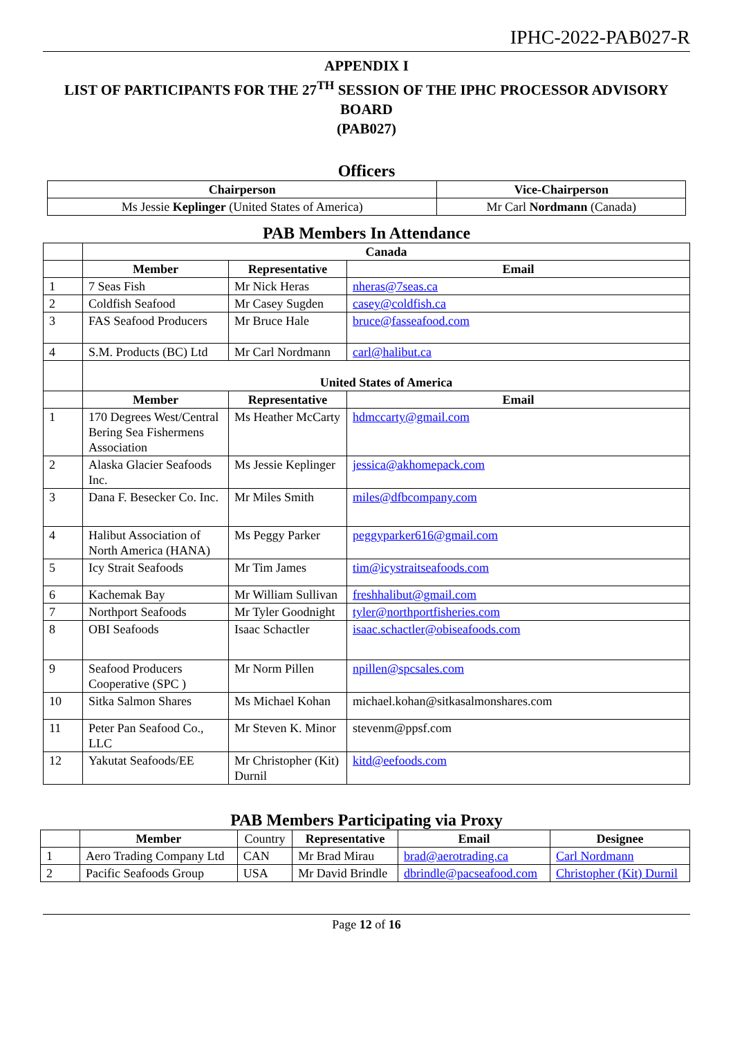IPHC-2022-PAB027-R
APPENDIX I
LIST OF PARTICIPANTS FOR THE 27<sup>TH</sup> SESSION OF THE IPHC PROCESSOR ADVISORY BOARD
(PAB027)
Officers
| Chairperson | Vice-Chairperson |
| --- | --- |
| Ms Jessie Keplinger (United States of America) | Mr Carl Nordmann (Canada) |
PAB Members In Attendance
| | Canada | | |
| | Member | Representative | Email |
| 1 | 7 Seas Fish | Mr Nick Heras | nheras@7seas.ca |
| 2 | Coldfish Seafood | Mr Casey Sugden | casey@coldfish.ca |
| 3 | FAS Seafood Producers | Mr Bruce Hale | bruce@fasseafood.com |
| 4 | S.M. Products (BC) Ltd | Mr Carl Nordmann | carl@halibut.ca |
| | United States of America | | |
| | Member | Representative | Email |
| 1 | 170 Degrees West/Central Bering Sea Fishermens Association | Ms Heather McCarty | hdmccarty@gmail.com |
| 2 | Alaska Glacier Seafoods Inc. | Ms Jessie Keplinger | jessica@akhomepack.com |
| 3 | Dana F. Besecker Co. Inc. | Mr Miles Smith | miles@dfbcompany.com |
| 4 | Halibut Association of North America (HANA) | Ms Peggy Parker | peggyparker616@gmail.com |
| 5 | Icy Strait Seafoods | Mr Tim James | tim@icystraitseafoods.com |
| 6 | Kachemak Bay | Mr William Sullivan | freshhalibut@gmail.com |
| 7 | Northport Seafoods | Mr Tyler Goodnight | tyler@northportfisheries.com |
| 8 | OBI Seafoods | Isaac Schactler | isaac.schactler@obiseafoods.com |
| 9 | Seafood Producers Cooperative (SPC ) | Mr Norm Pillen | npillen@spcsales.com |
| 10 | Sitka Salmon Shares | Ms Michael Kohan | michael.kohan@sitkasalmonshares.com |
| 11 | Peter Pan Seafood Co., LLC | Mr Steven K. Minor | stevenm@ppsf.com |
| 12 | Yakutat Seafoods/EE | Mr Christopher (Kit) Durnil | kitd@eefoods.com |
PAB Members Participating via Proxy
| | Member | Country | Representative | Email | Designee |
| 1 | Aero Trading Company Ltd | CAN | Mr Brad Mirau | brad@aerotrading.ca | Carl Nordmann |
| 2 | Pacific Seafoods Group | USA | Mr David Brindle | dbrindle@pacseafood.com | Christopher (Kit) Durnil |
Page 12 of 16